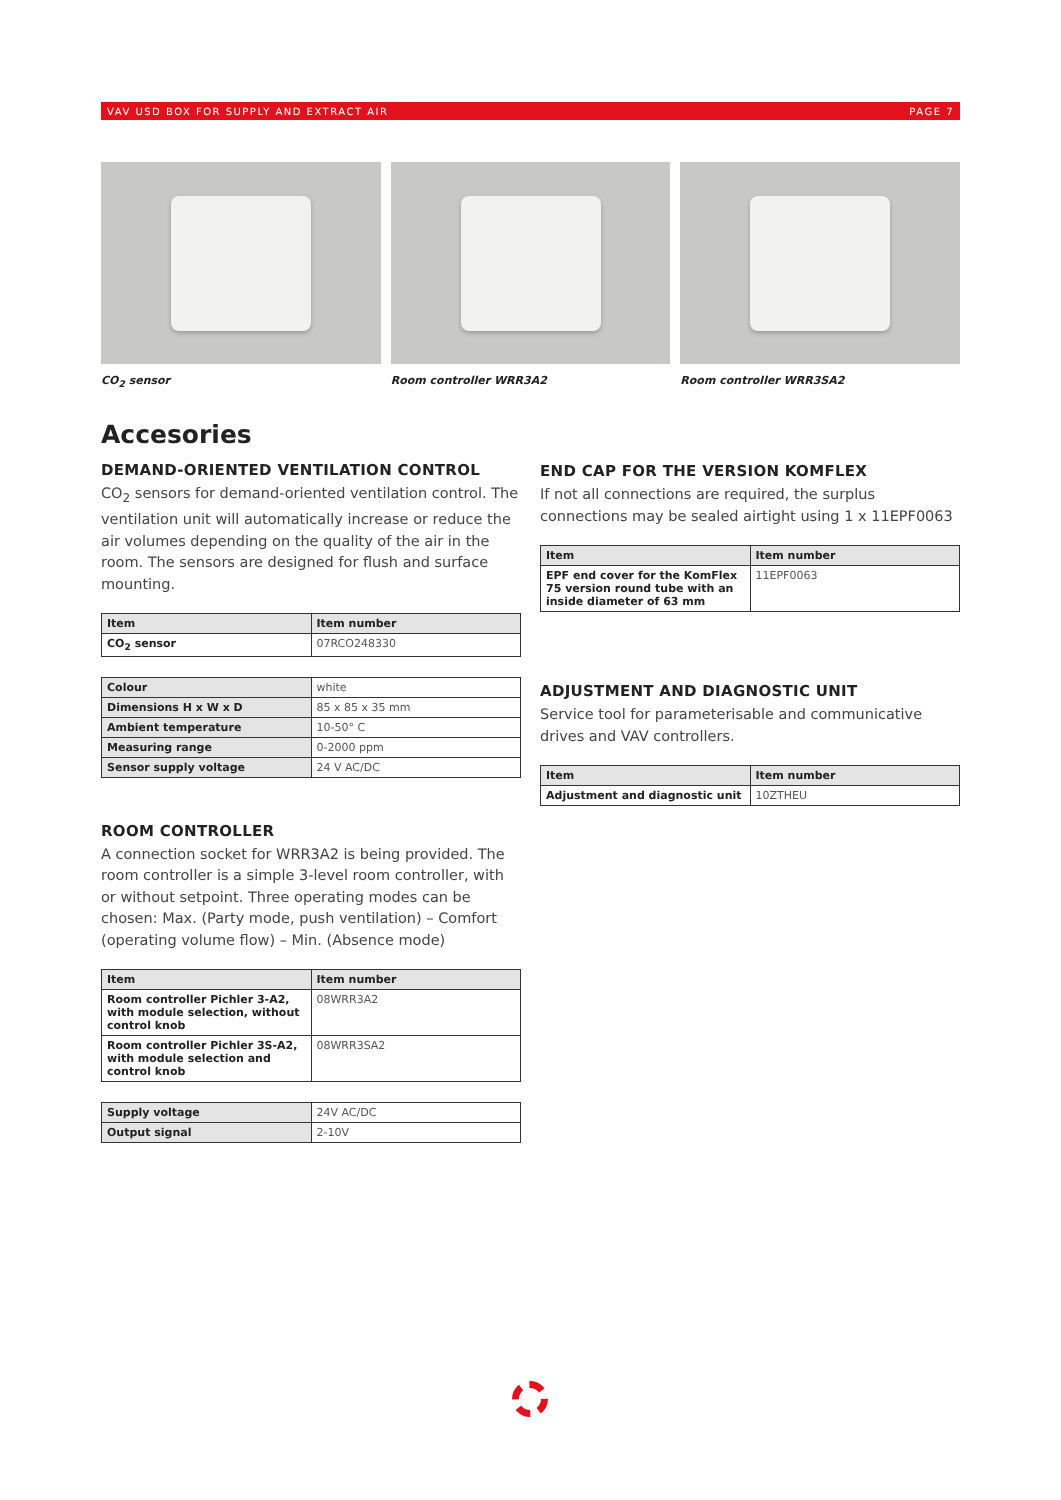VAV USD BOX FOR SUPPLY AND EXTRACT AIR PAGE 7
CO<sub>2</sub> sensor Room controller WRR3A2 Room controller WRR3SA2
Accesories
DEMAND-ORIENTED VENTILATION CONTROL
CO<sub>2</sub> sensors for demand-oriented ventilation control. The ventilation unit will automatically increase or reduce the air volumes depending on the quality of the air in the room. The sensors are designed for flush and surface mounting.
| Item | Item number |
| --- | --- |
| CO<sub>2</sub> sensor | 07RCO248330 |
| Colour | white |
| Dimensions H x W x D | 85 x 85 x 35 mm |
| Ambient temperature | 10-50° C |
| Measuring range | 0-2000 ppm |
| Sensor supply voltage | 24 V AC/DC |
ROOM CONTROLLER
A connection socket for WRR3A2 is being provided. The room controller is a simple 3-level room controller, with or without setpoint. Three operating modes can be chosen: Max. (Party mode, push ventilation) – Comfort (operating volume flow) – Min. (Absence mode)
| Item | Item number |
| --- | --- |
| Room controller Pichler 3-A2, with module selection, without control knob | 08WRR3A2 |
| Room controller Pichler 3S-A2, with module selection and control knob | 08WRR3SA2 |
| Supply voltage | 24V AC/DC |
| Output signal | 2-10V |
END CAP FOR THE VERSION KOMFLEX
If not all connections are required, the surplus connections may be sealed airtight using 1 x 11EPF0063
| Item | Item number |
| --- | --- |
| EPF end cover for the KomFlex 75 version round tube with an inside diameter of 63 mm | 11EPF0063 |
ADJUSTMENT AND DIAGNOSTIC UNIT
Service tool for parameterisable and communicative drives and VAV controllers.
| Item | Item number |
| --- | --- |
| Adjustment and diagnostic unit | 10ZTHEU |